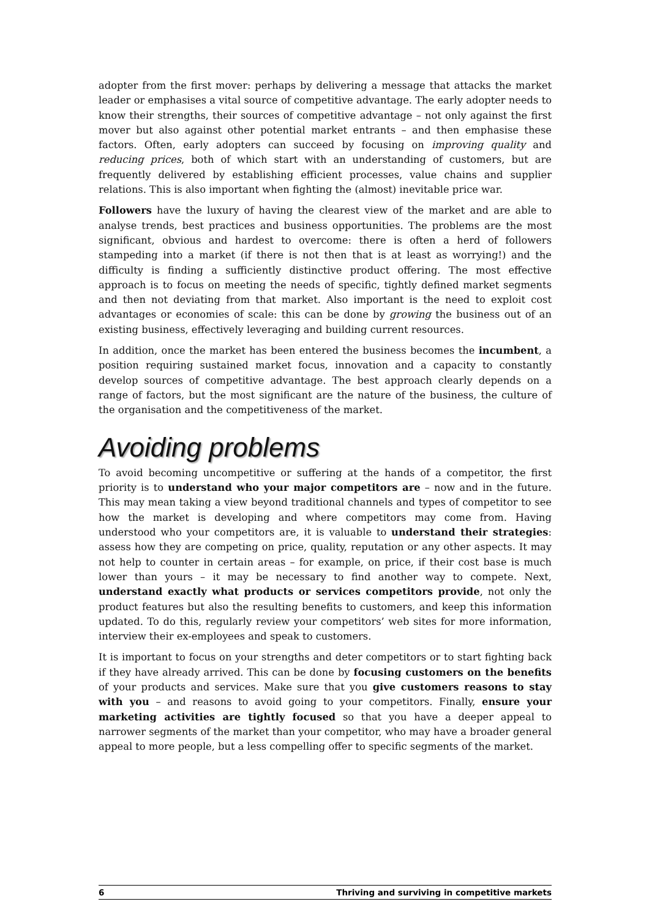adopter from the first mover: perhaps by delivering a message that attacks the market leader or emphasises a vital source of competitive advantage. The early adopter needs to know their strengths, their sources of competitive advantage – not only against the first mover but also against other potential market entrants – and then emphasise these factors. Often, early adopters can succeed by focusing on improving quality and reducing prices, both of which start with an understanding of customers, but are frequently delivered by establishing efficient processes, value chains and supplier relations. This is also important when fighting the (almost) inevitable price war.
Followers have the luxury of having the clearest view of the market and are able to analyse trends, best practices and business opportunities. The problems are the most significant, obvious and hardest to overcome: there is often a herd of followers stampeding into a market (if there is not then that is at least as worrying!) and the difficulty is finding a sufficiently distinctive product offering. The most effective approach is to focus on meeting the needs of specific, tightly defined market segments and then not deviating from that market. Also important is the need to exploit cost advantages or economies of scale: this can be done by growing the business out of an existing business, effectively leveraging and building current resources.
In addition, once the market has been entered the business becomes the incumbent, a position requiring sustained market focus, innovation and a capacity to constantly develop sources of competitive advantage. The best approach clearly depends on a range of factors, but the most significant are the nature of the business, the culture of the organisation and the competitiveness of the market.
Avoiding problems
To avoid becoming uncompetitive or suffering at the hands of a competitor, the first priority is to understand who your major competitors are – now and in the future. This may mean taking a view beyond traditional channels and types of competitor to see how the market is developing and where competitors may come from. Having understood who your competitors are, it is valuable to understand their strategies: assess how they are competing on price, quality, reputation or any other aspects. It may not help to counter in certain areas – for example, on price, if their cost base is much lower than yours – it may be necessary to find another way to compete. Next, understand exactly what products or services competitors provide, not only the product features but also the resulting benefits to customers, and keep this information updated. To do this, regularly review your competitors’ web sites for more information, interview their ex-employees and speak to customers.
It is important to focus on your strengths and deter competitors or to start fighting back if they have already arrived. This can be done by focusing customers on the benefits of your products and services. Make sure that you give customers reasons to stay with you – and reasons to avoid going to your competitors. Finally, ensure your marketing activities are tightly focused so that you have a deeper appeal to narrower segments of the market than your competitor, who may have a broader general appeal to more people, but a less compelling offer to specific segments of the market.
6 Thriving and surviving in competitive markets